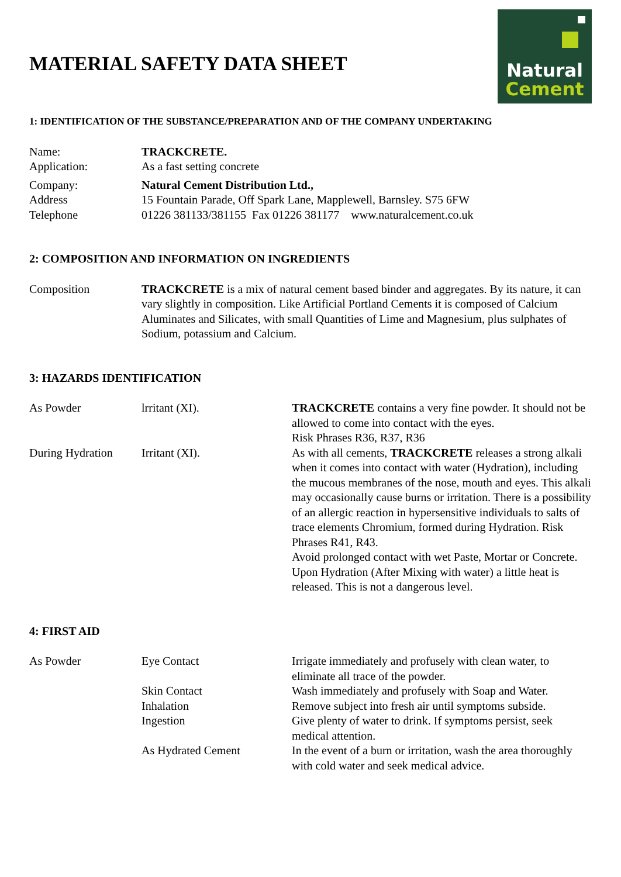MATERIAL SAFETY DATA SHEET
Natural
Cement
1: IDENTIFICATION OF THE SUBSTANCE/PREPARATION AND OF THE COMPANY UNDERTAKING
| Name: | TRACKCRETE. |
| Application: | As a fast setting concrete |
| Company: | Natural Cement Distribution Ltd., |
| Address | 15 Fountain Parade, Off Spark Lane, Mapplewell, Barnsley. S75 6FW |
| Telephone | 01226 381133/381155 Fax 01226 381177 www.naturalcement.co.uk |
2: COMPOSITION AND INFORMATION ON INGREDIENTS
| Composition | TRACKCRETE is a mix of natural cement based binder and aggregates. By its nature, it can vary slightly in composition. Like Artificial Portland Cements it is composed of Calcium Aluminates and Silicates, with small Quantities of Lime and Magnesium, plus sulphates of Sodium, potassium and Calcium. |
3: HAZARDS IDENTIFICATION
| As Powder | lrritant (XI). | TRACKCRETE contains a very fine powder. It should not be allowed to come into contact with the eyes. Risk Phrases R36, R37, R36 |
| During Hydration | Irritant (XI). | As with all cements, TRACKCRETE releases a strong alkali when it comes into contact with water (Hydration), including the mucous membranes of the nose, mouth and eyes. This alkali may occasionally cause burns or irritation. There is a possibility of an allergic reaction in hypersensitive individuals to salts of trace elements Chromium, formed during Hydration. Risk Phrases R41, R43. Avoid prolonged contact with wet Paste, Mortar or Concrete. Upon Hydration (After Mixing with water) a little heat is released. This is not a dangerous level. |
4: FIRST AID
| As Powder | Eye Contact | Irrigate immediately and profusely with clean water, to eliminate all trace of the powder. |
| | Skin Contact | Wash immediately and profusely with Soap and Water. |
| | Inhalation | Remove subject into fresh air until symptoms subside. |
| | Ingestion | Give plenty of water to drink. If symptoms persist, seek medical attention. |
| | As Hydrated Cement | In the event of a burn or irritation, wash the area thoroughly with cold water and seek medical advice. |